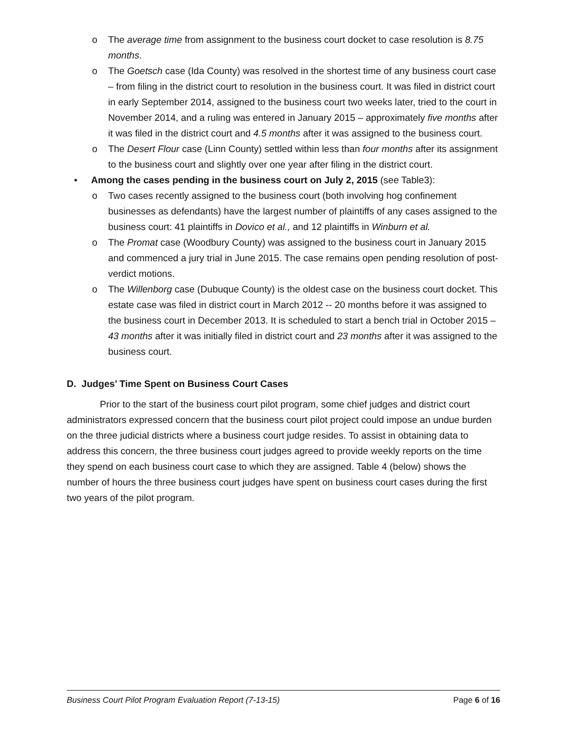o The average time from assignment to the business court docket to case resolution is 8.75 months.
o The Goetsch case (Ida County) was resolved in the shortest time of any business court case – from filing in the district court to resolution in the business court. It was filed in district court in early September 2014, assigned to the business court two weeks later, tried to the court in November 2014, and a ruling was entered in January 2015 – approximately five months after it was filed in the district court and 4.5 months after it was assigned to the business court.
o The Desert Flour case (Linn County) settled within less than four months after its assignment to the business court and slightly over one year after filing in the district court.
• Among the cases pending in the business court on July 2, 2015 (see Table3):
o Two cases recently assigned to the business court (both involving hog confinement businesses as defendants) have the largest number of plaintiffs of any cases assigned to the business court: 41 plaintiffs in Dovico et al., and 12 plaintiffs in Winburn et al.
o The Promat case (Woodbury County) was assigned to the business court in January 2015 and commenced a jury trial in June 2015. The case remains open pending resolution of post-verdict motions.
o The Willenborg case (Dubuque County) is the oldest case on the business court docket. This estate case was filed in district court in March 2012 -- 20 months before it was assigned to the business court in December 2013. It is scheduled to start a bench trial in October 2015 – 43 months after it was initially filed in district court and 23 months after it was assigned to the business court.
D. Judges’ Time Spent on Business Court Cases
Prior to the start of the business court pilot program, some chief judges and district court administrators expressed concern that the business court pilot project could impose an undue burden on the three judicial districts where a business court judge resides. To assist in obtaining data to address this concern, the three business court judges agreed to provide weekly reports on the time they spend on each business court case to which they are assigned. Table 4 (below) shows the number of hours the three business court judges have spent on business court cases during the first two years of the pilot program.
Business Court Pilot Program Evaluation Report (7-13-15) Page 6 of 16